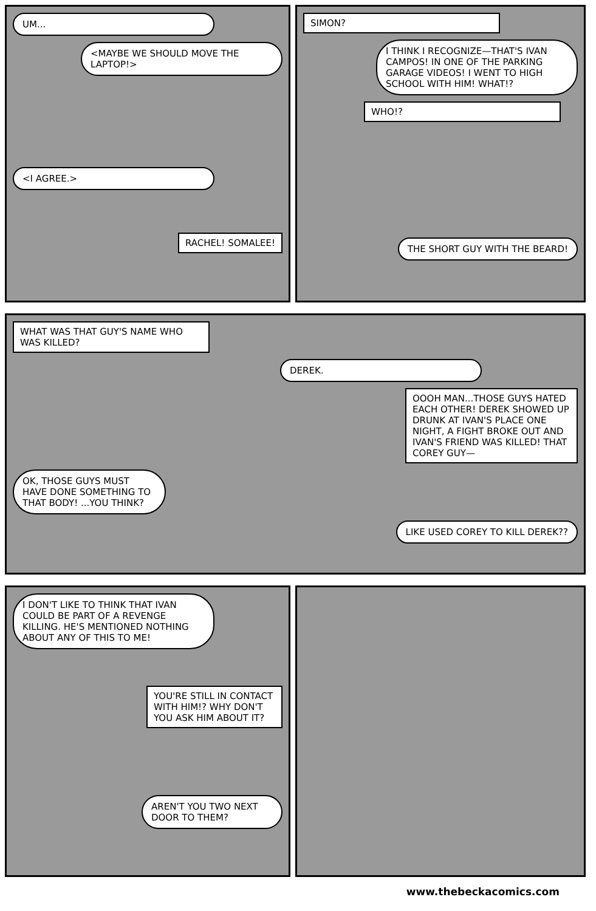UM...
<MAYBE WE SHOULD MOVE THE LAPTOP!>
<I AGREE.>
RACHEL! SOMALEE!
SIMON?
I THINK I RECOGNIZE—THAT'S IVAN CAMPOS! IN ONE OF THE PARKING GARAGE VIDEOS! I WENT TO HIGH SCHOOL WITH HIM! WHAT!?
WHO!?
THE SHORT GUY WITH THE BEARD!
WHAT WAS THAT GUY'S NAME WHO WAS KILLED?
DEREK.
OOOH MAN...THOSE GUYS HATED EACH OTHER! DEREK SHOWED UP DRUNK AT IVAN'S PLACE ONE NIGHT, A FIGHT BROKE OUT AND IVAN'S FRIEND WAS KILLED! THAT COREY GUY—
OK, THOSE GUYS MUST HAVE DONE SOMETHING TO THAT BODY! ...YOU THINK?
LIKE USED COREY TO KILL DEREK??
I DON'T LIKE TO THINK THAT IVAN COULD BE PART OF A REVENGE KILLING. HE'S MENTIONED NOTHING ABOUT ANY OF THIS TO ME!
YOU'RE STILL IN CONTACT WITH HIM!? WHY DON'T YOU ASK HIM ABOUT IT?
AREN'T YOU TWO NEXT DOOR TO THEM?
www.thebeckacomics.com